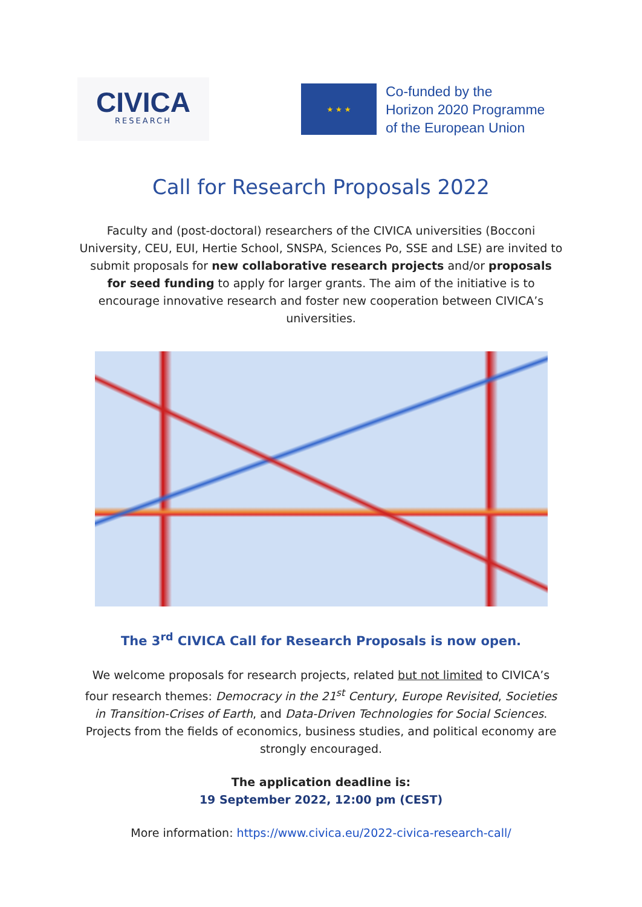CIVICA
RESEARCH
★ ★ ★
Co-funded by the
Horizon 2020 Programme
of the European Union
Call for Research Proposals 2022
Faculty and (post-doctoral) researchers of the CIVICA universities (Bocconi University, CEU, EUI, Hertie School, SNSPA, Sciences Po, SSE and LSE) are invited to submit proposals for new collaborative research projects and/or proposals for seed funding to apply for larger grants. The aim of the initiative is to encourage innovative research and foster new cooperation between CIVICA’s universities.
The 3<sup>rd</sup> CIVICA Call for Research Proposals is now open.
We welcome proposals for research projects, related but not limited to CIVICA’s four research themes: Democracy in the 21<sup>st</sup> Century, Europe Revisited, Societies in Transition-Crises of Earth, and Data-Driven Technologies for Social Sciences. Projects from the fields of economics, business studies, and political economy are strongly encouraged.
The application deadline is:
19 September 2022, 12:00 pm (CEST)
More information: https://www.civica.eu/2022-civica-research-call/